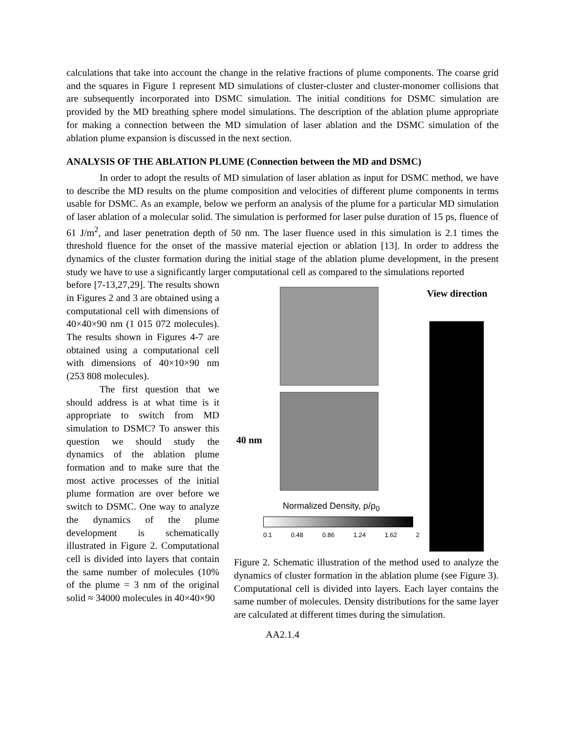calculations that take into account the change in the relative fractions of plume components. The coarse grid and the squares in Figure 1 represent MD simulations of cluster-cluster and cluster-monomer collisions that are subsequently incorporated into DSMC simulation. The initial conditions for DSMC simulation are provided by the MD breathing sphere model simulations. The description of the ablation plume appropriate for making a connection between the MD simulation of laser ablation and the DSMC simulation of the ablation plume expansion is discussed in the next section.
ANALYSIS OF THE ABLATION PLUME (Connection between the MD and DSMC)
In order to adopt the results of MD simulation of laser ablation as input for DSMC method, we have to describe the MD results on the plume composition and velocities of different plume components in terms usable for DSMC. As an example, below we perform an analysis of the plume for a particular MD simulation of laser ablation of a molecular solid. The simulation is performed for laser pulse duration of 15 ps, fluence of 61 J/m<sup>2</sup>, and laser penetration depth of 50 nm. The laser fluence used in this simulation is 2.1 times the threshold fluence for the onset of the massive material ejection or ablation [13]. In order to address the dynamics of the cluster formation during the initial stage of the ablation plume development, in the present study we have to use a significantly larger computational cell as compared to the simulations reported
before [7-13,27,29]. The results shown in Figures 2 and 3 are obtained using a computational cell with dimensions of 40×40×90 nm (1 015 072 molecules). The results shown in Figures 4-7 are obtained using a computational cell with dimensions of 40×10×90 nm (253 808 molecules).
The first question that we should address is at what time is it appropriate to switch from MD simulation to DSMC? To answer this question we should study the dynamics of the ablation plume formation and to make sure that the most active processes of the initial plume formation are over before we switch to DSMC. One way to analyze the dynamics of the plume development is schematically illustrated in Figure 2. Computational cell is divided into layers that contain the same number of molecules (10% of the plume = 3 nm of the original solid ≈ 34000 molecules in 40×40×90
View direction
40 nm
Normalized Density, ρ/ρ<sub>0</sub>
0.1 0.48 0.86 1.24 1.62 2
Figure 2. Schematic illustration of the method used to analyze the dynamics of cluster formation in the ablation plume (see Figure 3). Computational cell is divided into layers. Each layer contains the same number of molecules. Density distributions for the same layer are calculated at different times during the simulation.
AA2.1.4